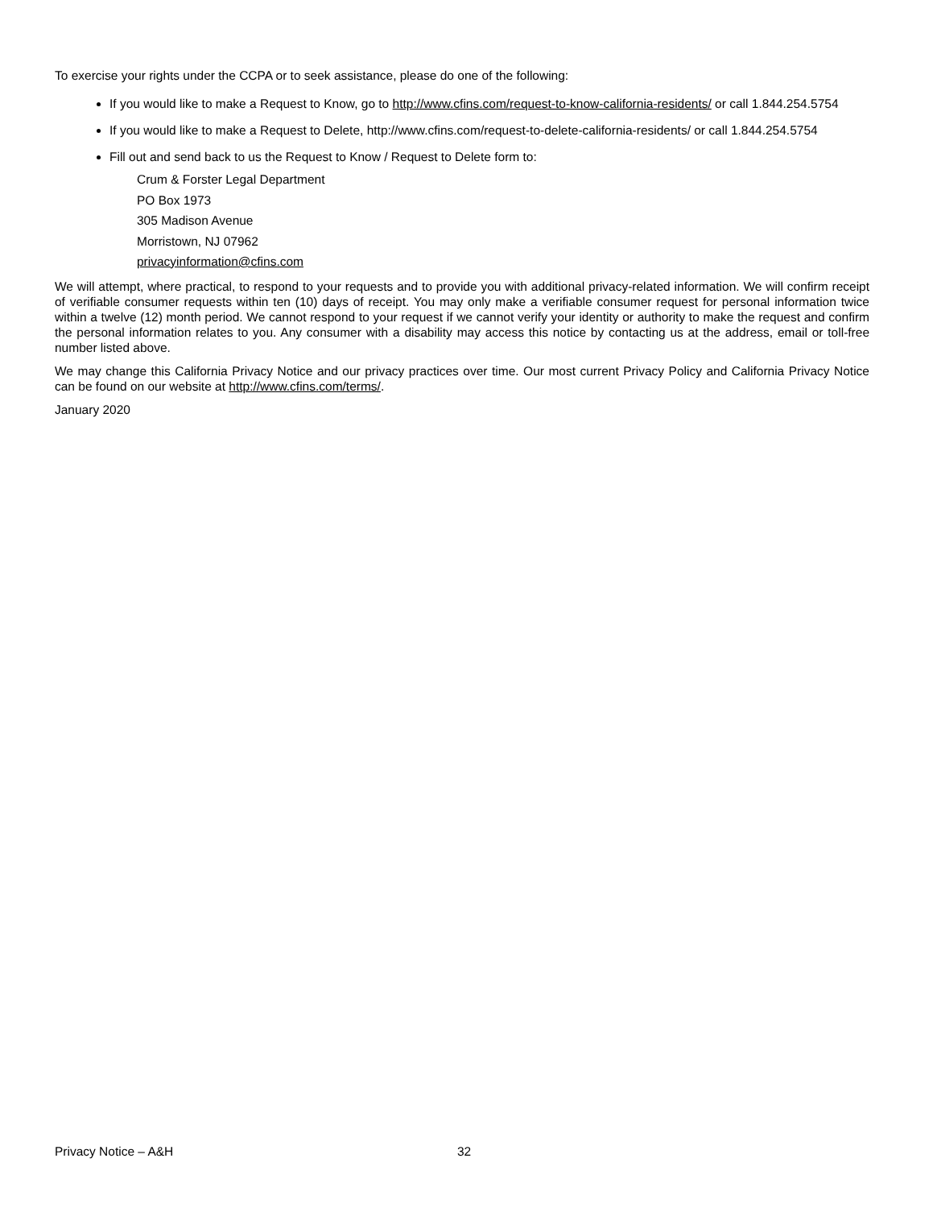To exercise your rights under the CCPA or to seek assistance, please do one of the following:
If you would like to make a Request to Know, go to http://www.cfins.com/request-to-know-california-residents/ or call 1.844.254.5754
If you would like to make a Request to Delete, http://www.cfins.com/request-to-delete-california-residents/ or call 1.844.254.5754
Fill out and send back to us the Request to Know / Request to Delete form to:
Crum & Forster Legal Department
PO Box 1973
305 Madison Avenue
Morristown, NJ 07962
privacyinformation@cfins.com
We will attempt, where practical, to respond to your requests and to provide you with additional privacy-related information. We will confirm receipt of verifiable consumer requests within ten (10) days of receipt. You may only make a verifiable consumer request for personal information twice within a twelve (12) month period. We cannot respond to your request if we cannot verify your identity or authority to make the request and confirm the personal information relates to you. Any consumer with a disability may access this notice by contacting us at the address, email or toll-free number listed above.
We may change this California Privacy Notice and our privacy practices over time. Our most current Privacy Policy and California Privacy Notice can be found on our website at http://www.cfins.com/terms/.
January 2020
Privacy Notice – A&H 32